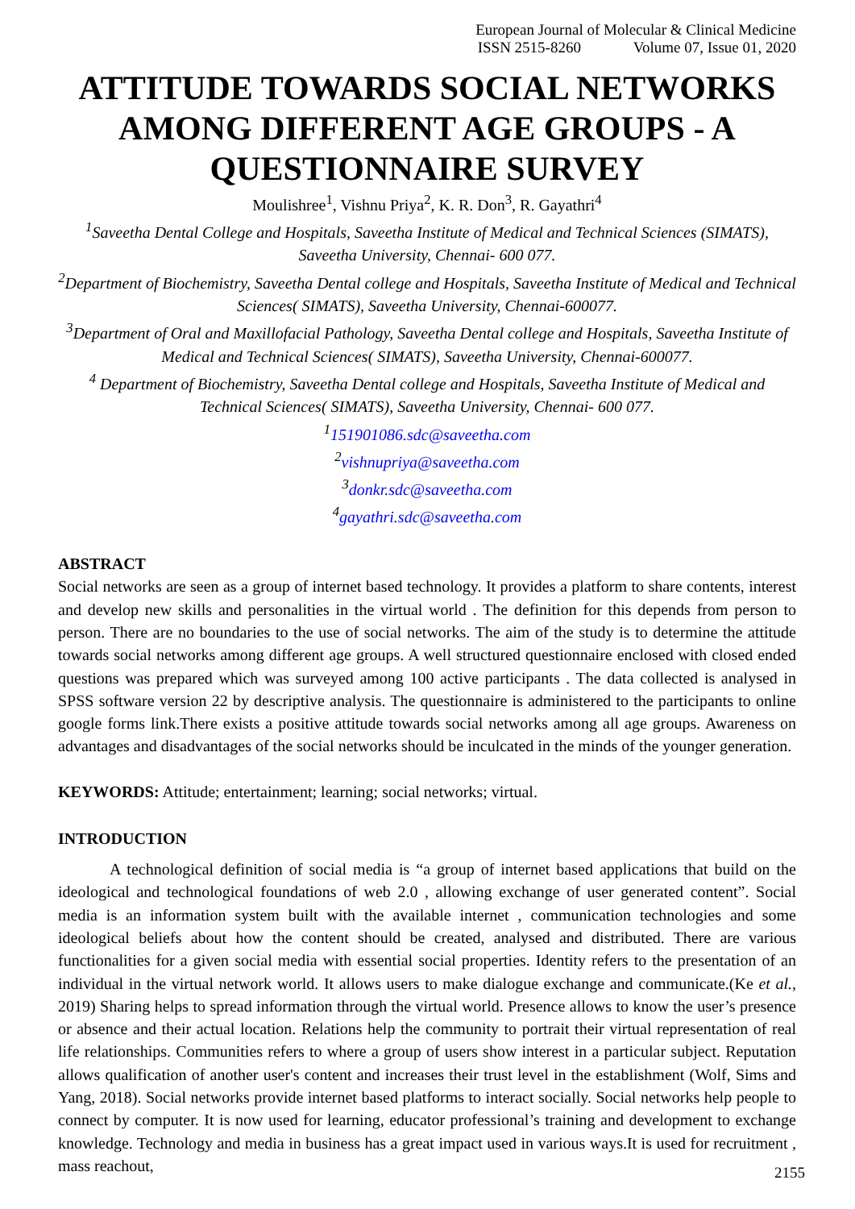European Journal of Molecular & Clinical Medicine
ISSN 2515-8260 Volume 07, Issue 01, 2020
ATTITUDE TOWARDS SOCIAL NETWORKS AMONG DIFFERENT AGE GROUPS - A QUESTIONNAIRE SURVEY
Moulishree<sup>1</sup>, Vishnu Priya<sup>2</sup>, K. R. Don<sup>3</sup>, R. Gayathri<sup>4</sup>
<sup>1</sup> Saveetha Dental College and Hospitals, Saveetha Institute of Medical and Technical Sciences (SIMATS), Saveetha University, Chennai- 600 077.
<sup>2</sup> Department of Biochemistry, Saveetha Dental college and Hospitals, Saveetha Institute of Medical and Technical Sciences( SIMATS), Saveetha University, Chennai-600077.
<sup>3</sup> Department of Oral and Maxillofacial Pathology, Saveetha Dental college and Hospitals, Saveetha Institute of Medical and Technical Sciences( SIMATS), Saveetha University, Chennai-600077.
<sup>4</sup> Department of Biochemistry, Saveetha Dental college and Hospitals, Saveetha Institute of Medical and Technical Sciences( SIMATS), Saveetha University, Chennai- 600 077.
<sup>1</sup> 151901086.sdc@saveetha.com
<sup>2</sup> vishnupriya@saveetha.com
<sup>3</sup> donkr.sdc@saveetha.com
<sup>4</sup> gayathri.sdc@saveetha.com
ABSTRACT
Social networks are seen as a group of internet based technology. It provides a platform to share contents, interest and develop new skills and personalities in the virtual world . The definition for this depends from person to person. There are no boundaries to the use of social networks. The aim of the study is to determine the attitude towards social networks among different age groups. A well structured questionnaire enclosed with closed ended questions was prepared which was surveyed among 100 active participants . The data collected is analysed in SPSS software version 22 by descriptive analysis. The questionnaire is administered to the participants to online google forms link.There exists a positive attitude towards social networks among all age groups. Awareness on advantages and disadvantages of the social networks should be inculcated in the minds of the younger generation.
KEYWORDS: Attitude; entertainment; learning; social networks; virtual.
INTRODUCTION
A technological definition of social media is “a group of internet based applications that build on the ideological and technological foundations of web 2.0 , allowing exchange of user generated content”. Social media is an information system built with the available internet , communication technologies and some ideological beliefs about how the content should be created, analysed and distributed. There are various functionalities for a given social media with essential social properties. Identity refers to the presentation of an individual in the virtual network world. It allows users to make dialogue exchange and communicate.(Ke et al., 2019) Sharing helps to spread information through the virtual world. Presence allows to know the user’s presence or absence and their actual location. Relations help the community to portrait their virtual representation of real life relationships. Communities refers to where a group of users show interest in a particular subject. Reputation allows qualification of another user's content and increases their trust level in the establishment (Wolf, Sims and Yang, 2018). Social networks provide internet based platforms to interact socially. Social networks help people to connect by computer. It is now used for learning, educator professional’s training and development to exchange knowledge. Technology and media in business has a great impact used in various ways.It is used for recruitment , mass reachout,
2155